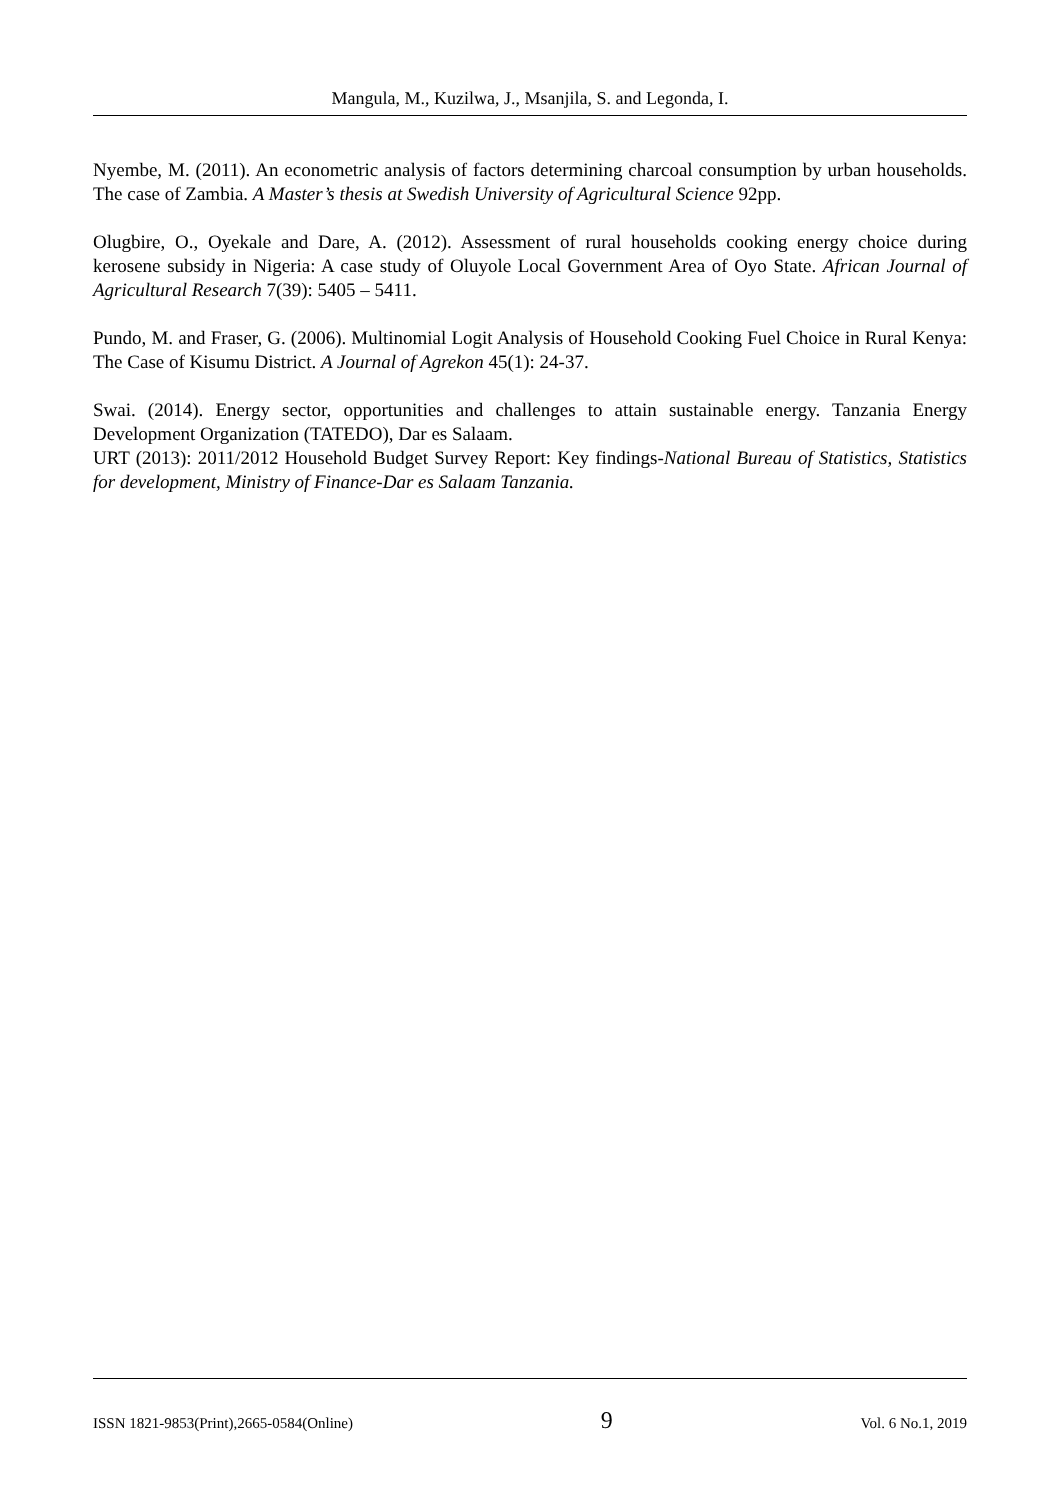Mangula, M., Kuzilwa, J., Msanjila, S. and Legonda, I.
Nyembe, M. (2011). An econometric analysis of factors determining charcoal consumption by urban households. The case of Zambia. A Master’s thesis at Swedish University of Agricultural Science 92pp.
Olugbire, O., Oyekale and Dare, A. (2012). Assessment of rural households cooking energy choice during kerosene subsidy in Nigeria: A case study of Oluyole Local Government Area of Oyo State. African Journal of Agricultural Research 7(39): 5405 – 5411.
Pundo, M. and Fraser, G. (2006). Multinomial Logit Analysis of Household Cooking Fuel Choice in Rural Kenya: The Case of Kisumu District. A Journal of Agrekon 45(1): 24-37.
Swai. (2014). Energy sector, opportunities and challenges to attain sustainable energy. Tanzania Energy Development Organization (TATEDO), Dar es Salaam.
URT (2013): 2011/2012 Household Budget Survey Report: Key findings-National Bureau of Statistics, Statistics for development, Ministry of Finance-Dar es Salaam Tanzania.
ISSN 1821-9853(Print),2665-0584(Online) 9 Vol. 6 No.1, 2019